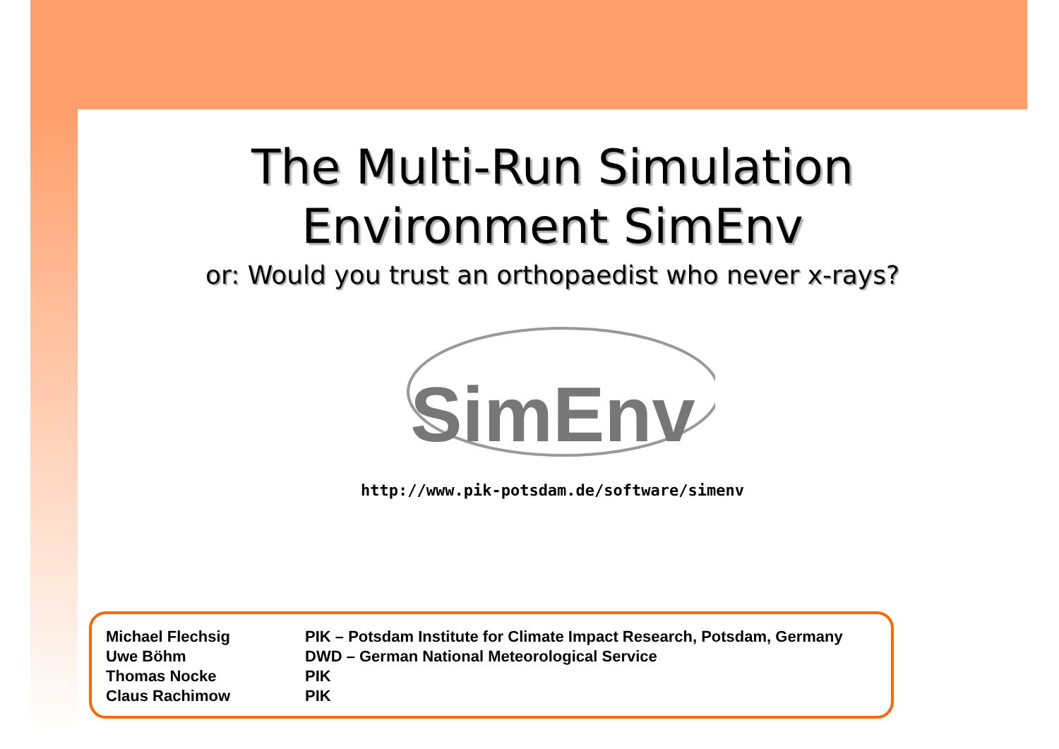The Multi-Run Simulation
Environment SimEnv
or: Would you trust an orthopaedist who never x-rays?
SimEnv
http://www.pik-potsdam.de/software/simenv
| Michael Flechsig | PIK – Potsdam Institute for Climate Impact Research, Potsdam, Germany |
| Uwe Böhm | DWD – German National Meteorological Service |
| Thomas Nocke | PIK |
| Claus Rachimow | PIK |